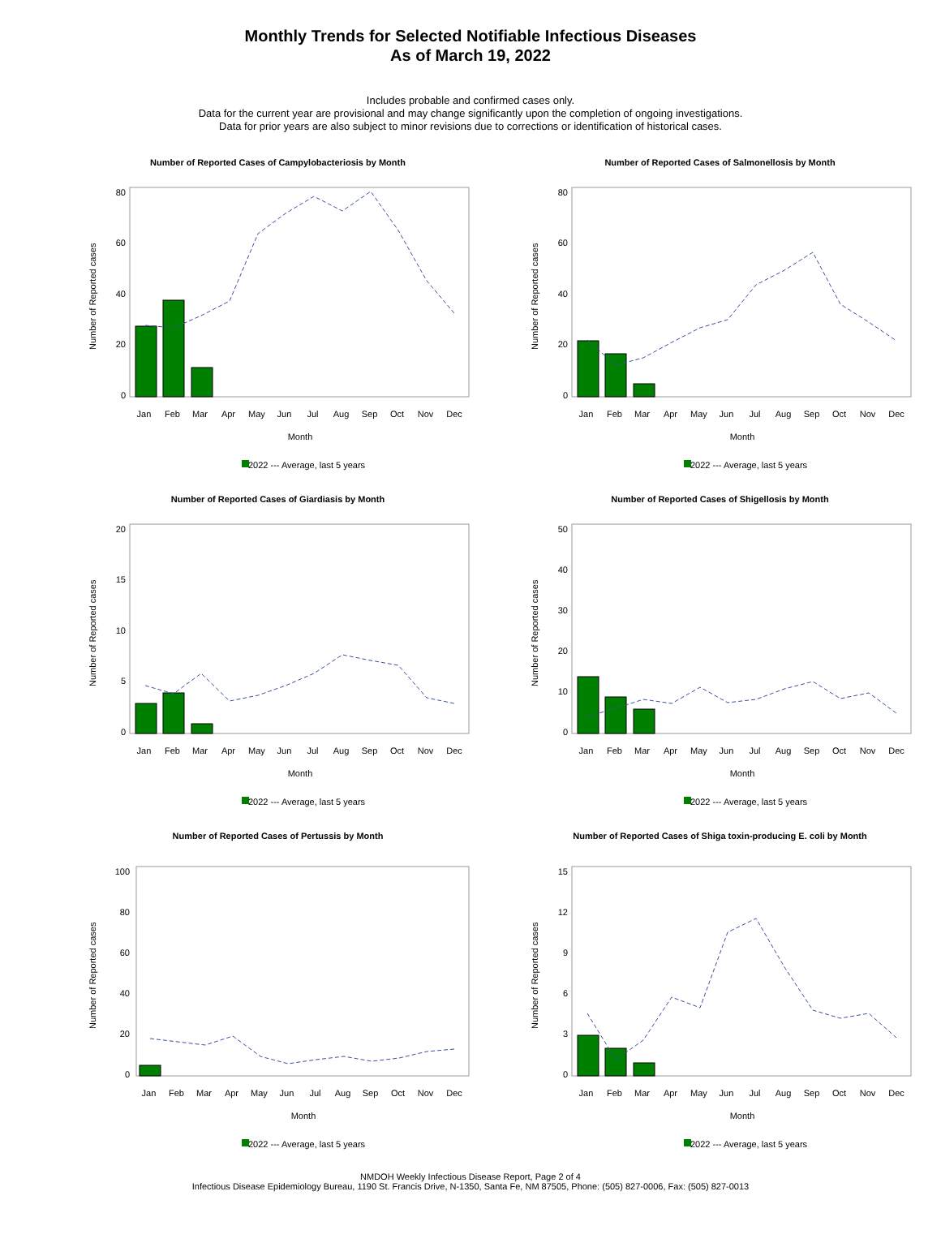Monthly Trends for Selected Notifiable Infectious Diseases
As of March 19, 2022
Includes probable and confirmed cases only.
Data for the current year are provisional and may change significantly upon the completion of ongoing investigations.
Data for prior years are also subject to minor revisions due to corrections or identification of historical cases.
Number of Reported Cases of Campylobacteriosis by Month
80
60
40
20
0
Number of Reported cases
Jan Feb Mar Apr May Jun Jul Aug Sep Oct Nov Dec
Month
2022 --- Average, last 5 years
Number of Reported Cases of Salmonellosis by Month
80
60
40
20
0
Number of Reported cases
Jan Feb Mar Apr May Jun Jul Aug Sep Oct Nov Dec
Month
2022 --- Average, last 5 years
Number of Reported Cases of Giardiasis by Month
20
15
10
5
0
Number of Reported cases
Jan Feb Mar Apr May Jun Jul Aug Sep Oct Nov Dec
Month
2022 --- Average, last 5 years
Number of Reported Cases of Shigellosis by Month
50
40
30
20
10
0
Number of Reported cases
Jan Feb Mar Apr May Jun Jul Aug Sep Oct Nov Dec
Month
2022 --- Average, last 5 years
Number of Reported Cases of Pertussis by Month
100
80
60
40
20
0
Number of Reported cases
Jan Feb Mar Apr May Jun Jul Aug Sep Oct Nov Dec
Month
2022 --- Average, last 5 years
Number of Reported Cases of Shiga toxin-producing E. coli by Month
15
12
9
6
3
0
Number of Reported cases
Jan Feb Mar Apr May Jun Jul Aug Sep Oct Nov Dec
Month
2022 --- Average, last 5 years
NMDOH Weekly Infectious Disease Report, Page 2 of 4
Infectious Disease Epidemiology Bureau, 1190 St. Francis Drive, N-1350, Santa Fe, NM 87505, Phone: (505) 827-0006, Fax: (505) 827-0013